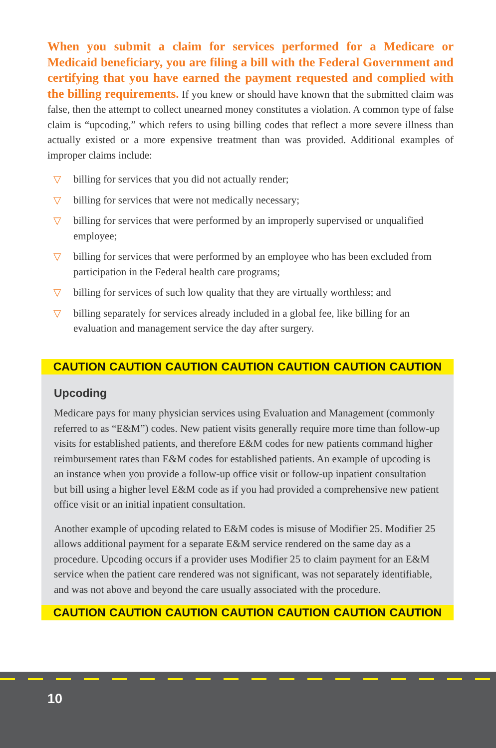When you submit a claim for services performed for a Medicare or Medicaid beneficiary, you are filing a bill with the Federal Government and certifying that you have earned the payment requested and complied with the billing requirements. If you knew or should have known that the submitted claim was false, then the attempt to collect unearned money constitutes a violation. A common type of false claim is “upcoding,” which refers to using billing codes that reflect a more severe illness than actually existed or a more expensive treatment than was provided. Additional examples of improper claims include:
▽ billing for services that you did not actually render;
▽ billing for services that were not medically necessary;
▽ billing for services that were performed by an improperly supervised or unqualified employee;
▽ billing for services that were performed by an employee who has been excluded from participation in the Federal health care programs;
▽ billing for services of such low quality that they are virtually worthless; and
▽ billing separately for services already included in a global fee, like billing for an evaluation and management service the day after surgery.
CAUTION CAUTION CAUTION CAUTION CAUTION CAUTION CAUTION
Upcoding
Medicare pays for many physician services using Evaluation and Management (commonly referred to as “E&M”) codes. New patient visits generally require more time than follow-up visits for established patients, and therefore E&M codes for new patients command higher reimbursement rates than E&M codes for established patients. An example of upcoding is an instance when you provide a follow-up office visit or follow-up inpatient consultation but bill using a higher level E&M code as if you had provided a comprehensive new patient office visit or an initial inpatient consultation.
Another example of upcoding related to E&M codes is misuse of Modifier 25. Modifier 25 allows additional payment for a separate E&M service rendered on the same day as a procedure. Upcoding occurs if a provider uses Modifier 25 to claim payment for an E&M service when the patient care rendered was not significant, was not separately identifiable, and was not above and beyond the care usually associated with the procedure.
CAUTION CAUTION CAUTION CAUTION CAUTION CAUTION CAUTION
10